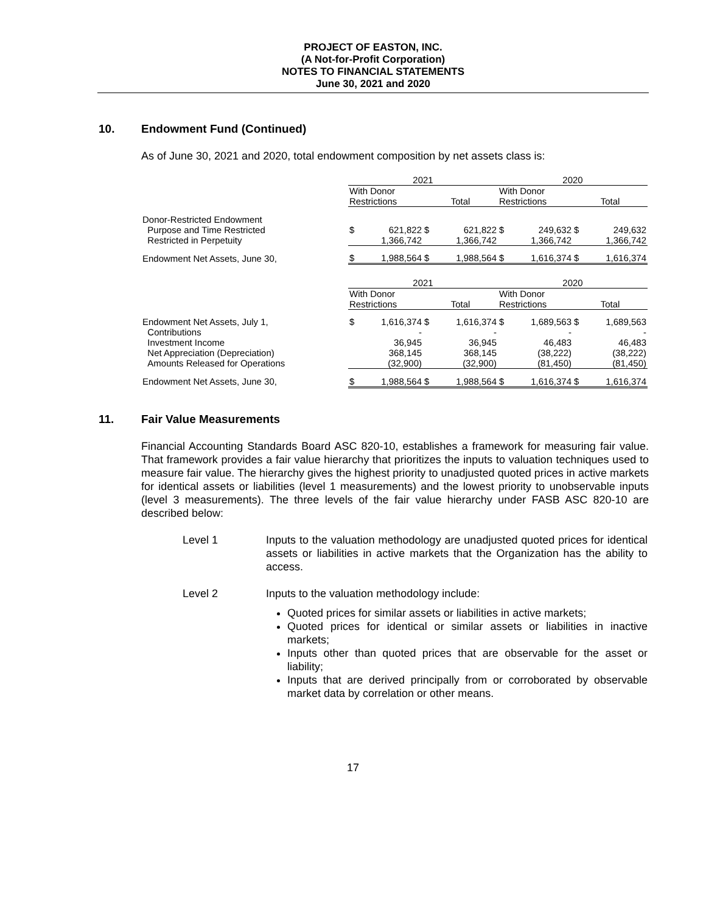PROJECT OF EASTON, INC.
(A Not-for-Profit Corporation)
NOTES TO FINANCIAL STATEMENTS
June 30, 2021 and 2020
10. Endowment Fund (Continued)
As of June 30, 2021 and 2020, total endowment composition by net assets class is:
| | 2021 | | | | 2020 | | | |
| | With Donor | | | | With Donor | | | |
| | Restrictions | | Total | | Restrictions | | Total | |
| Donor-Restricted Endowment | | | | | | | | |
| Purpose and Time Restricted | $ | 621,822 | $ | 621,822 | $ | 249,632 | $ | 249,632 |
| Restricted in Perpetuity | | 1,366,742 | | 1,366,742 | | 1,366,742 | | 1,366,742 |
| Endowment Net Assets, June 30, | $ | 1,988,564 | $ | 1,988,564 | $ | 1,616,374 | $ | 1,616,374 |
| | 2021 | | | | 2020 | | | |
| | With Donor | | | | With Donor | | | |
| | Restrictions | | Total | | Restrictions | | Total | |
| Endowment Net Assets, July 1, | $ | 1,616,374 | $ | 1,616,374 | $ | 1,689,563 | $ | 1,689,563 |
| Contributions | | - | | - | | - | | - |
| Investment Income | | 36,945 | | 36,945 | | 46,483 | | 46,483 |
| Net Appreciation (Depreciation) | | 368,145 | | 368,145 | | (38,222) | | (38,222) |
| Amounts Released for Operations | | (32,900) | | (32,900) | | (81,450) | | (81,450) |
| Endowment Net Assets, June 30, | $ | 1,988,564 | $ | 1,988,564 | $ | 1,616,374 | $ | 1,616,374 |
11. Fair Value Measurements
Financial Accounting Standards Board ASC 820-10, establishes a framework for measuring fair value. That framework provides a fair value hierarchy that prioritizes the inputs to valuation techniques used to measure fair value. The hierarchy gives the highest priority to unadjusted quoted prices in active markets for identical assets or liabilities (level 1 measurements) and the lowest priority to unobservable inputs (level 3 measurements). The three levels of the fair value hierarchy under FASB ASC 820-10 are described below:
Level 1 Inputs to the valuation methodology are unadjusted quoted prices for identical assets or liabilities in active markets that the Organization has the ability to access.
Level 2 Inputs to the valuation methodology include:
Quoted prices for similar assets or liabilities in active markets;
Quoted prices for identical or similar assets or liabilities in inactive markets;
Inputs other than quoted prices that are observable for the asset or liability;
Inputs that are derived principally from or corroborated by observable market data by correlation or other means.
17